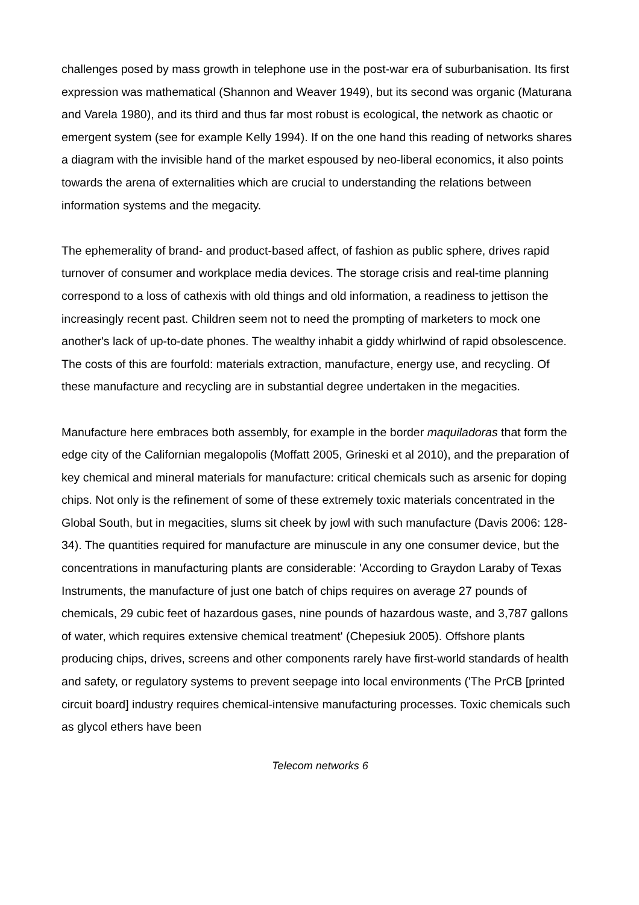challenges posed by mass growth in telephone use in the post-war era of suburbanisation. Its first expression was mathematical (Shannon and Weaver 1949), but its second was organic (Maturana and Varela 1980), and its third and thus far most robust is ecological, the network as chaotic or emergent system (see for example Kelly 1994). If on the one hand this reading of networks shares a diagram with the invisible hand of the market espoused by neo-liberal economics, it also points towards the arena of externalities which are crucial to understanding the relations between information systems and the megacity.
The ephemerality of brand- and product-based affect, of fashion as public sphere, drives rapid turnover of consumer and workplace media devices. The storage crisis and real-time planning correspond to a loss of cathexis with old things and old information, a readiness to jettison the increasingly recent past. Children seem not to need the prompting of marketers to mock one another's lack of up-to-date phones. The wealthy inhabit a giddy whirlwind of rapid obsolescence. The costs of this are fourfold: materials extraction, manufacture, energy use, and recycling. Of these manufacture and recycling are in substantial degree undertaken in the megacities.
Manufacture here embraces both assembly, for example in the border maquiladoras that form the edge city of the Californian megalopolis (Moffatt 2005, Grineski et al 2010), and the preparation of key chemical and mineral materials for manufacture: critical chemicals such as arsenic for doping chips. Not only is the refinement of some of these extremely toxic materials concentrated in the Global South, but in megacities, slums sit cheek by jowl with such manufacture (Davis 2006: 128-34). The quantities required for manufacture are minuscule in any one consumer device, but the concentrations in manufacturing plants are considerable: 'According to Graydon Laraby of Texas Instruments, the manufacture of just one batch of chips requires on average 27 pounds of chemicals, 29 cubic feet of hazardous gases, nine pounds of hazardous waste, and 3,787 gallons of water, which requires extensive chemical treatment' (Chepesiuk 2005). Offshore plants producing chips, drives, screens and other components rarely have first-world standards of health and safety, or regulatory systems to prevent seepage into local environments ('The PrCB [printed circuit board] industry requires chemical-intensive manufacturing processes. Toxic chemicals such as glycol ethers have been
Telecom networks 6